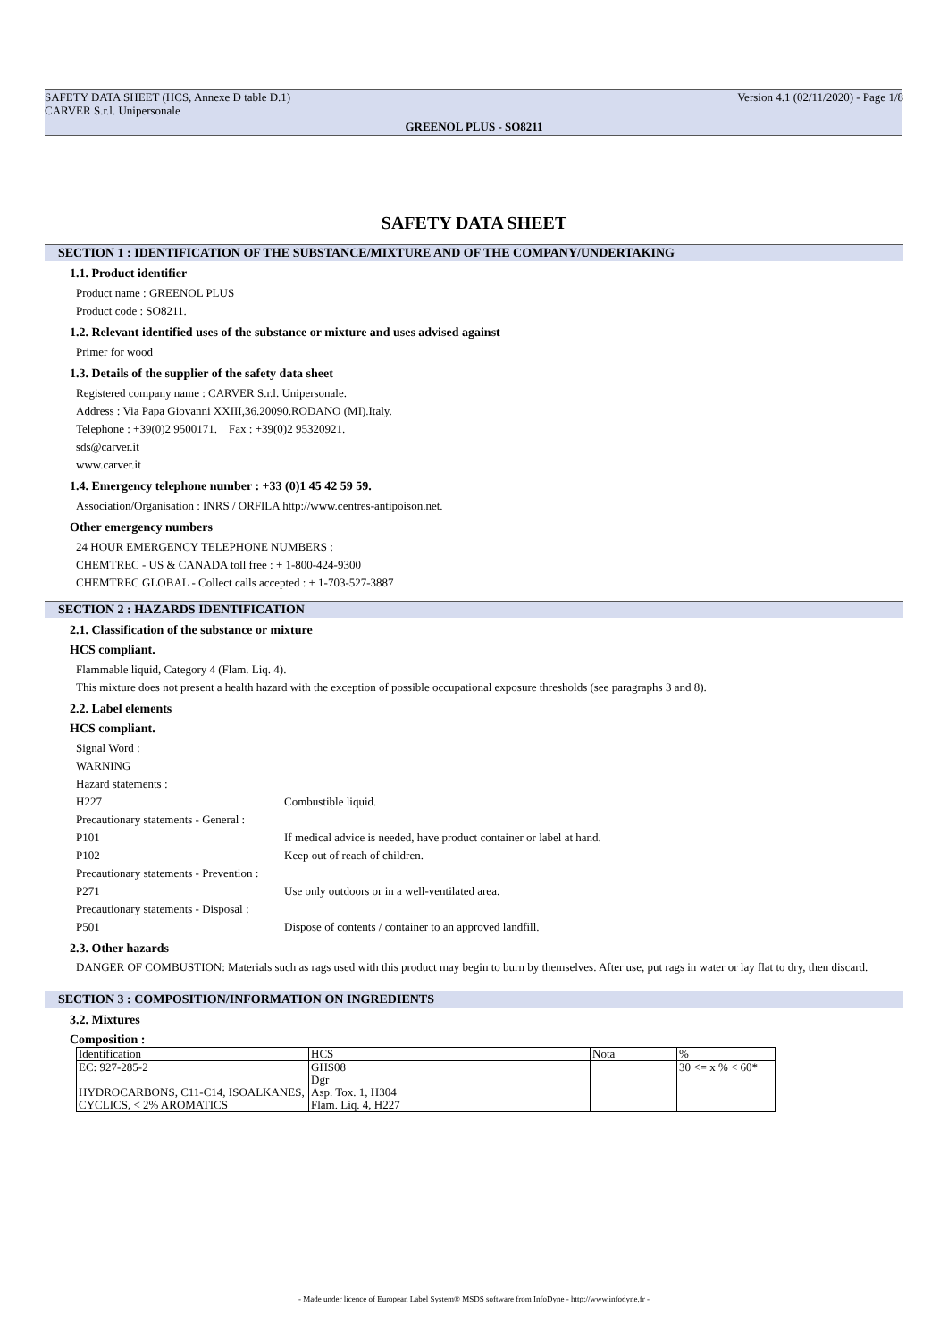SAFETY DATA SHEET (HCS, Annexe D table D.1) Version 4.1 (02/11/2020) - Page 1/8
CARVER S.r.l. Unipersonale
GREENOL PLUS - SO8211
SAFETY DATA SHEET
SECTION 1 : IDENTIFICATION OF THE SUBSTANCE/MIXTURE AND OF THE COMPANY/UNDERTAKING
1.1. Product identifier
Product name : GREENOL PLUS
Product code : SO8211.
1.2. Relevant identified uses of the substance or mixture and uses advised against
Primer for wood
1.3. Details of the supplier of the safety data sheet
Registered company name : CARVER S.r.l. Unipersonale.
Address : Via Papa Giovanni XXIII,36.20090.RODANO (MI).Italy.
Telephone : +39(0)2 9500171. Fax : +39(0)2 95320921.
sds@carver.it
www.carver.it
1.4. Emergency telephone number : +33 (0)1 45 42 59 59.
Association/Organisation : INRS / ORFILA http://www.centres-antipoison.net.
Other emergency numbers
24 HOUR EMERGENCY TELEPHONE NUMBERS :
CHEMTREC - US & CANADA toll free : + 1-800-424-9300
CHEMTREC GLOBAL - Collect calls accepted : + 1-703-527-3887
SECTION 2 : HAZARDS IDENTIFICATION
2.1. Classification of the substance or mixture
HCS compliant.
Flammable liquid, Category 4 (Flam. Liq. 4).
This mixture does not present a health hazard with the exception of possible occupational exposure thresholds (see paragraphs 3 and 8).
2.2. Label elements
HCS compliant.
Signal Word :
WARNING
Hazard statements :
H227 Combustible liquid.
Precautionary statements - General :
P101 If medical advice is needed, have product container or label at hand.
P102 Keep out of reach of children.
Precautionary statements - Prevention :
P271 Use only outdoors or in a well-ventilated area.
Precautionary statements - Disposal :
P501 Dispose of contents / container to an approved landfill.
2.3. Other hazards
DANGER OF COMBUSTION: Materials such as rags used with this product may begin to burn by themselves. After use, put rags in water or lay flat to dry, then discard.
SECTION 3 : COMPOSITION/INFORMATION ON INGREDIENTS
3.2. Mixtures
Composition :
| Identification | HCS | Nota | % |
| --- | --- | --- | --- |
| EC: 927-285-2 HYDROCARBONS, C11-C14, ISOALKANES, CYCLICS, < 2% AROMATICS | GHS08 Dgr Asp. Tox. 1, H304 Flam. Liq. 4, H227 | | 30 <= x % < 60* |
- Made under licence of European Label System® MSDS software from InfoDyne - http://www.infodyne.fr -